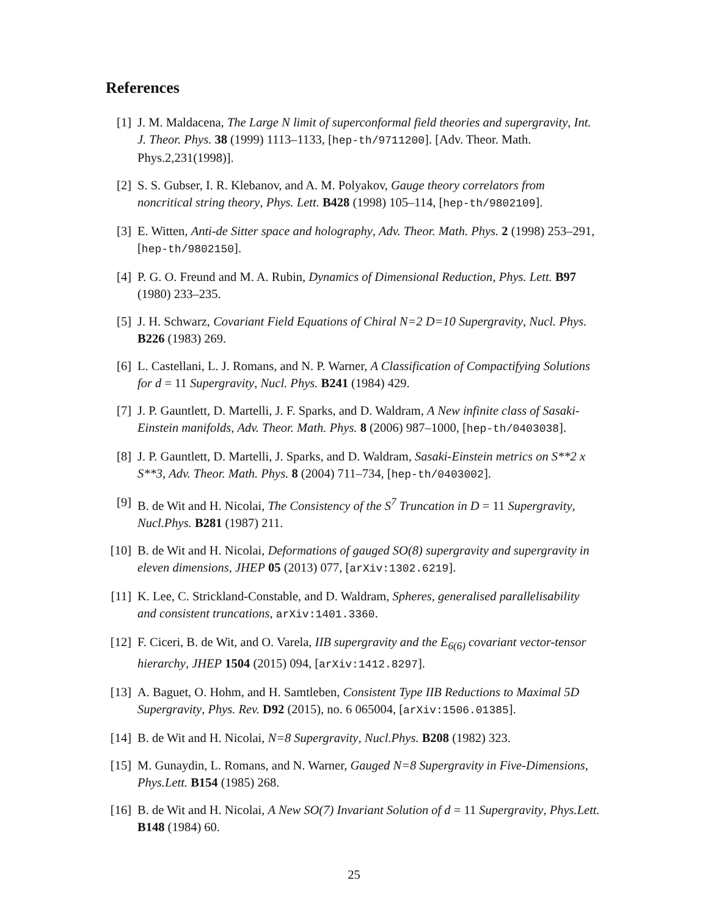References
[1] J. M. Maldacena, The Large N limit of superconformal field theories and supergravity, Int. J. Theor. Phys. 38 (1999) 1113–1133, [hep-th/9711200]. [Adv. Theor. Math. Phys.2,231(1998)].
[2] S. S. Gubser, I. R. Klebanov, and A. M. Polyakov, Gauge theory correlators from noncritical string theory, Phys. Lett. B428 (1998) 105–114, [hep-th/9802109].
[3] E. Witten, Anti-de Sitter space and holography, Adv. Theor. Math. Phys. 2 (1998) 253–291, [hep-th/9802150].
[4] P. G. O. Freund and M. A. Rubin, Dynamics of Dimensional Reduction, Phys. Lett. B97 (1980) 233–235.
[5] J. H. Schwarz, Covariant Field Equations of Chiral N=2 D=10 Supergravity, Nucl. Phys. B226 (1983) 269.
[6] L. Castellani, L. J. Romans, and N. P. Warner, A Classification of Compactifying Solutions for d = 11 Supergravity, Nucl. Phys. B241 (1984) 429.
[7] J. P. Gauntlett, D. Martelli, J. F. Sparks, and D. Waldram, A New infinite class of Sasaki-Einstein manifolds, Adv. Theor. Math. Phys. 8 (2006) 987–1000, [hep-th/0403038].
[8] J. P. Gauntlett, D. Martelli, J. Sparks, and D. Waldram, Sasaki-Einstein metrics on S**2 x S**3, Adv. Theor. Math. Phys. 8 (2004) 711–734, [hep-th/0403002].
[9] B. de Wit and H. Nicolai, The Consistency of the S<sup>7</sup> Truncation in D = 11 Supergravity, Nucl.Phys. B281 (1987) 211.
[10]
B. de Wit and H. Nicolai, Deformations of gauged SO(8) supergravity and supergravity in eleven dimensions, JHEP 05 (2013) 077, [arXiv:1302.6219].
[11]
K. Lee, C. Strickland-Constable, and D. Waldram, Spheres, generalised parallelisability and consistent truncations, arXiv:1401.3360.
[12]
F. Ciceri, B. de Wit, and O. Varela, IIB supergravity and the E<sub>6(6)</sub> covariant vector-tensor hierarchy, JHEP 1504 (2015) 094, [arXiv:1412.8297].
[13]
A. Baguet, O. Hohm, and H. Samtleben, Consistent Type IIB Reductions to Maximal 5D Supergravity, Phys. Rev. D92 (2015), no. 6 065004, [arXiv:1506.01385].
[14]
B. de Wit and H. Nicolai, N=8 Supergravity, Nucl.Phys. B208 (1982) 323.
[15]
M. Gunaydin, L. Romans, and N. Warner, Gauged N=8 Supergravity in Five-Dimensions, Phys.Lett. B154 (1985) 268.
[16]
B. de Wit and H. Nicolai, A New SO(7) Invariant Solution of d = 11 Supergravity, Phys.Lett. B148 (1984) 60.
25